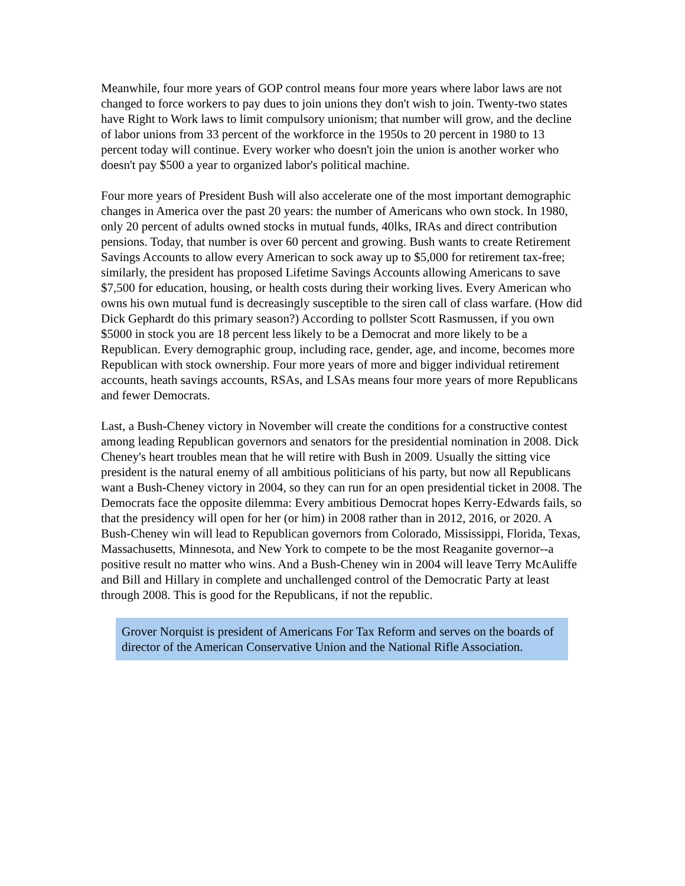Meanwhile, four more years of GOP control means four more years where labor laws are not changed to force workers to pay dues to join unions they don't wish to join. Twenty-two states have Right to Work laws to limit compulsory unionism; that number will grow, and the decline of labor unions from 33 percent of the workforce in the 1950s to 20 percent in 1980 to 13 percent today will continue. Every worker who doesn't join the union is another worker who doesn't pay $500 a year to organized labor's political machine.
Four more years of President Bush will also accelerate one of the most important demographic changes in America over the past 20 years: the number of Americans who own stock. In 1980, only 20 percent of adults owned stocks in mutual funds, 40lks, IRAs and direct contribution pensions. Today, that number is over 60 percent and growing. Bush wants to create Retirement Savings Accounts to allow every American to sock away up to $5,000 for retirement tax-free; similarly, the president has proposed Lifetime Savings Accounts allowing Americans to save $7,500 for education, housing, or health costs during their working lives. Every American who owns his own mutual fund is decreasingly susceptible to the siren call of class warfare. (How did Dick Gephardt do this primary season?) According to pollster Scott Rasmussen, if you own $5000 in stock you are 18 percent less likely to be a Democrat and more likely to be a Republican. Every demographic group, including race, gender, age, and income, becomes more Republican with stock ownership. Four more years of more and bigger individual retirement accounts, heath savings accounts, RSAs, and LSAs means four more years of more Republicans and fewer Democrats.
Last, a Bush-Cheney victory in November will create the conditions for a constructive contest among leading Republican governors and senators for the presidential nomination in 2008. Dick Cheney's heart troubles mean that he will retire with Bush in 2009. Usually the sitting vice president is the natural enemy of all ambitious politicians of his party, but now all Republicans want a Bush-Cheney victory in 2004, so they can run for an open presidential ticket in 2008. The Democrats face the opposite dilemma: Every ambitious Democrat hopes Kerry-Edwards fails, so that the presidency will open for her (or him) in 2008 rather than in 2012, 2016, or 2020. A Bush-Cheney win will lead to Republican governors from Colorado, Mississippi, Florida, Texas, Massachusetts, Minnesota, and New York to compete to be the most Reaganite governor--a positive result no matter who wins. And a Bush-Cheney win in 2004 will leave Terry McAuliffe and Bill and Hillary in complete and unchallenged control of the Democratic Party at least through 2008. This is good for the Republicans, if not the republic.
Grover Norquist is president of Americans For Tax Reform and serves on the boards of director of the American Conservative Union and the National Rifle Association.